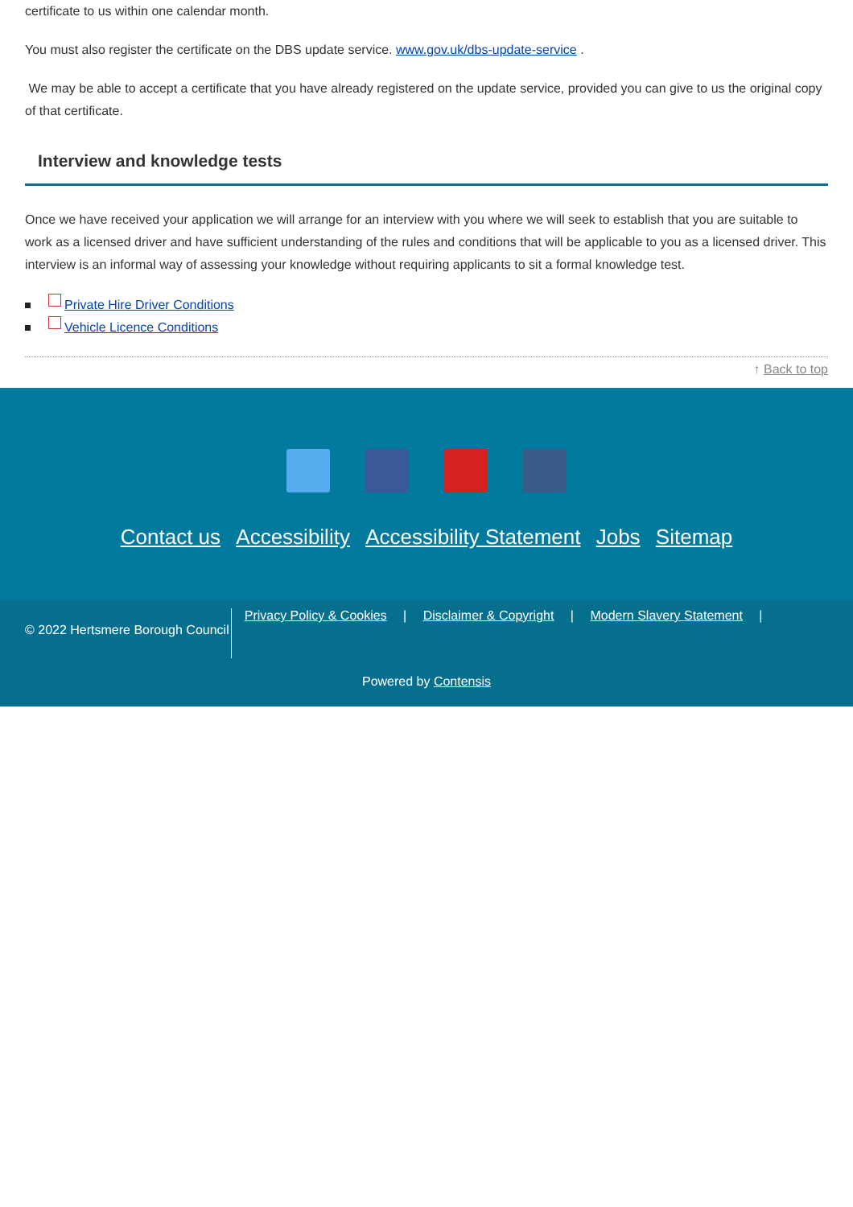certificate to us within one calendar month.
You must also register the certificate on the DBS update service. www.gov.uk/dbs-update-service .
We may be able to accept a certificate that you have already registered on the update service, provided you can give to us the original copy of that certificate.
Interview and knowledge tests
Once we have received your application we will arrange for an interview with you where we will seek to establish that you are suitable to work as a licensed driver and have sufficient understanding of the rules and conditions that will be applicable to you as a licensed driver. This interview is an informal way of assessing your knowledge without requiring applicants to sit a formal knowledge test.
Private Hire Driver Conditions
Vehicle Licence Conditions
↑ Back to top
Contact us Accessibility Accessibility Statement Jobs Sitemap
© 2022 Hertsmere Borough Council
Privacy Policy & Cookies | Disclaimer & Copyright | Modern Slavery Statement |
Powered by Contensis